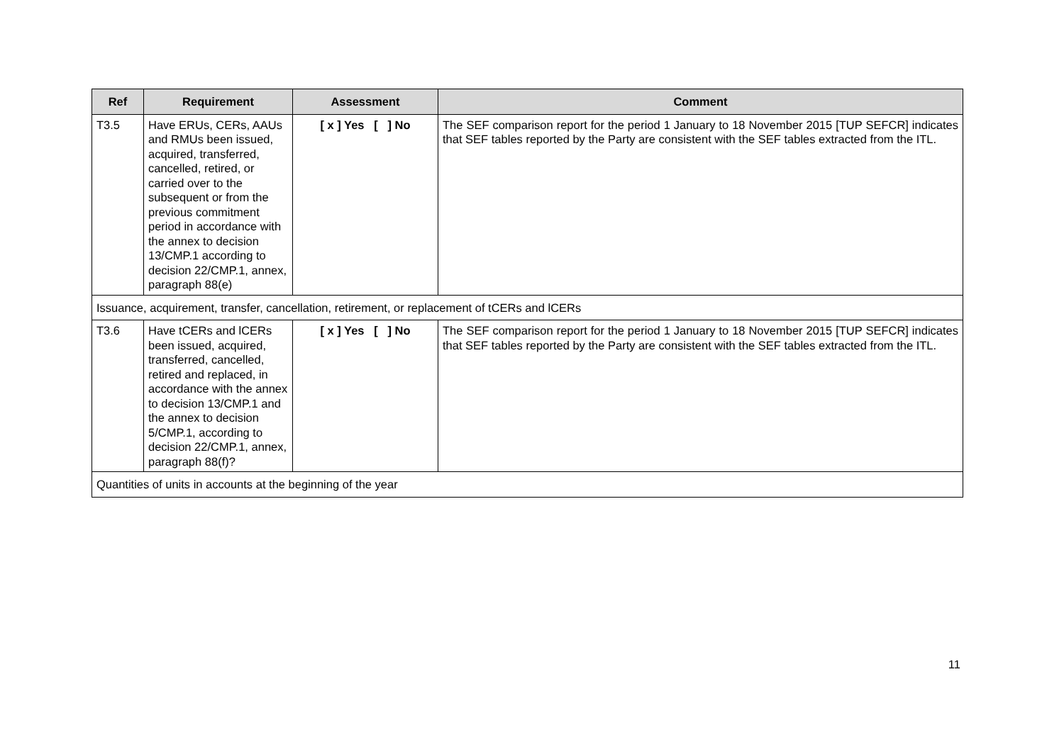| Ref | Requirement | Assessment | Comment |
| --- | --- | --- | --- |
| T3.5 | Have ERUs, CERs, AAUs and RMUs been issued, acquired, transferred, cancelled, retired, or carried over to the subsequent or from the previous commitment period in accordance with the annex to decision 13/CMP.1 according to decision 22/CMP.1, annex, paragraph 88(e) | [ x ] Yes [ ] No | The SEF comparison report for the period 1 January to 18 November 2015 [TUP SEFCR] indicates that SEF tables reported by the Party are consistent with the SEF tables extracted from the ITL. |
| Issuance, acquirement, transfer, cancellation, retirement, or replacement of tCERs and lCERs | | | |
| T3.6 | Have tCERs and lCERs been issued, acquired, transferred, cancelled, retired and replaced, in accordance with the annex to decision 13/CMP.1 and the annex to decision 5/CMP.1, according to decision 22/CMP.1, annex, paragraph 88(f)? | [ x ] Yes [ ] No | The SEF comparison report for the period 1 January to 18 November 2015 [TUP SEFCR] indicates that SEF tables reported by the Party are consistent with the SEF tables extracted from the ITL. |
| Quantities of units in accounts at the beginning of the year | | | |
11